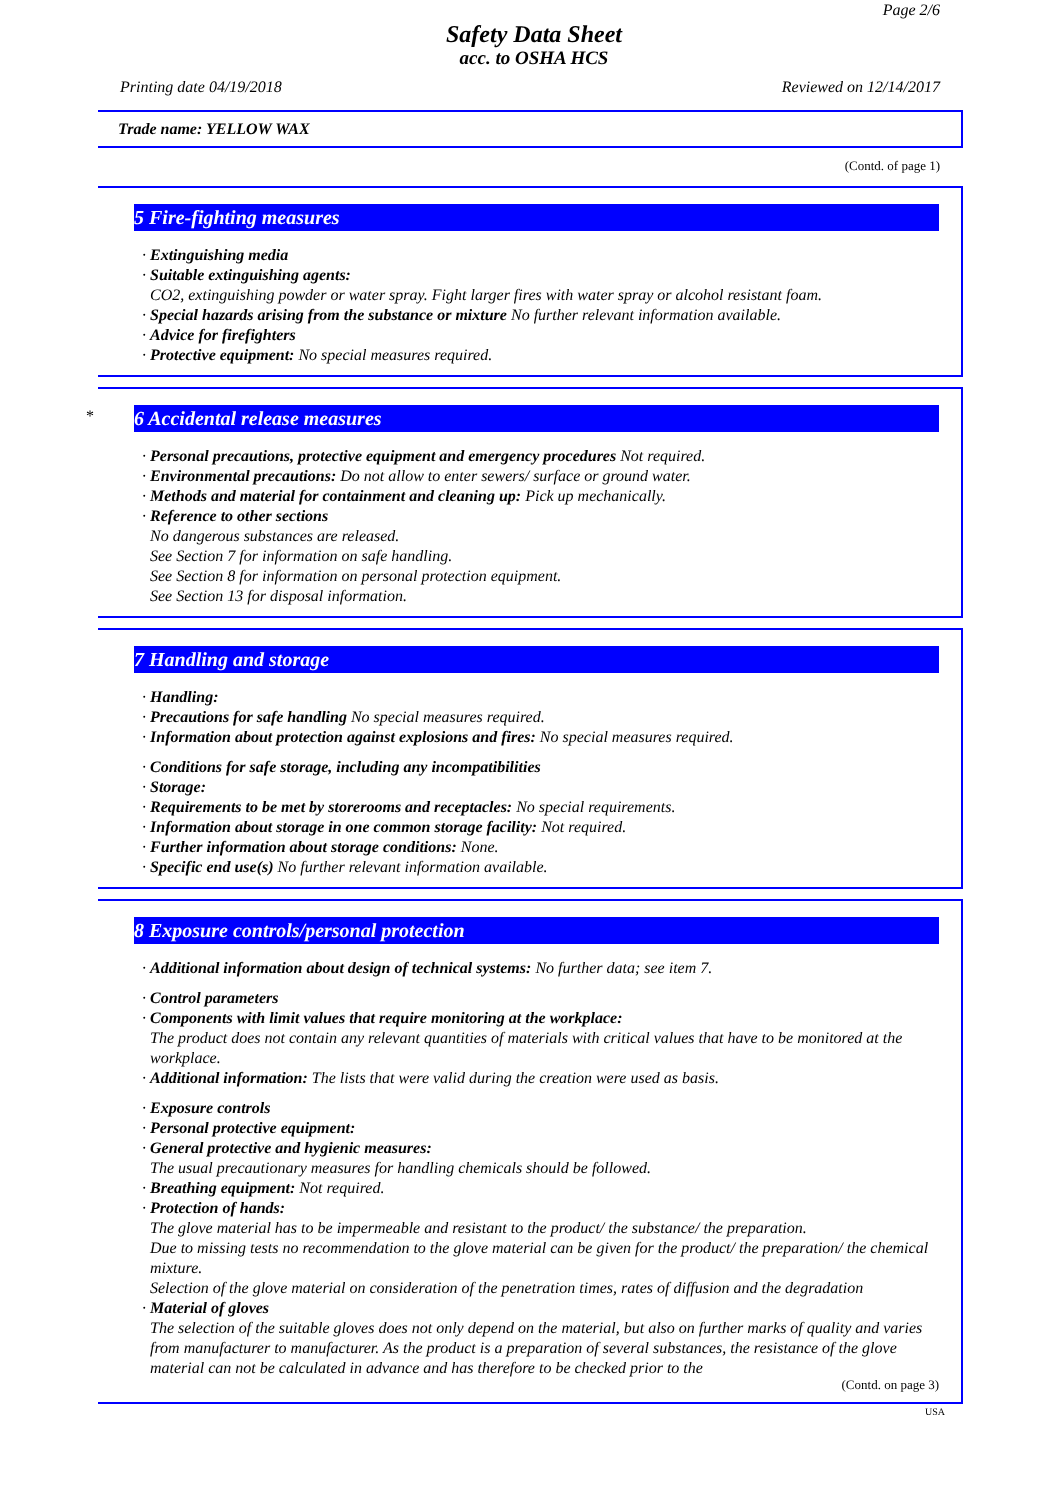Page 2/6
Safety Data Sheet
acc. to OSHA HCS
Printing date 04/19/2018 Reviewed on 12/14/2017
Trade name: YELLOW WAX
(Contd. of page 1)
5 Fire-fighting measures
· Extinguishing media
· Suitable extinguishing agents:
CO2, extinguishing powder or water spray. Fight larger fires with water spray or alcohol resistant foam.
· Special hazards arising from the substance or mixture No further relevant information available.
· Advice for firefighters
· Protective equipment: No special measures required.
*
6 Accidental release measures
· Personal precautions, protective equipment and emergency procedures Not required.
· Environmental precautions: Do not allow to enter sewers/ surface or ground water.
· Methods and material for containment and cleaning up: Pick up mechanically.
· Reference to other sections
No dangerous substances are released.
See Section 7 for information on safe handling.
See Section 8 for information on personal protection equipment.
See Section 13 for disposal information.
7 Handling and storage
· Handling:
· Precautions for safe handling No special measures required.
· Information about protection against explosions and fires: No special measures required.
· Conditions for safe storage, including any incompatibilities
· Storage:
· Requirements to be met by storerooms and receptacles: No special requirements.
· Information about storage in one common storage facility: Not required.
· Further information about storage conditions: None.
· Specific end use(s) No further relevant information available.
8 Exposure controls/personal protection
· Additional information about design of technical systems: No further data; see item 7.
· Control parameters
· Components with limit values that require monitoring at the workplace:
The product does not contain any relevant quantities of materials with critical values that have to be monitored at the workplace.
· Additional information: The lists that were valid during the creation were used as basis.
· Exposure controls
· Personal protective equipment:
· General protective and hygienic measures:
The usual precautionary measures for handling chemicals should be followed.
· Breathing equipment: Not required.
· Protection of hands:
The glove material has to be impermeable and resistant to the product/ the substance/ the preparation.
Due to missing tests no recommendation to the glove material can be given for the product/ the preparation/ the chemical mixture.
Selection of the glove material on consideration of the penetration times, rates of diffusion and the degradation
· Material of gloves
The selection of the suitable gloves does not only depend on the material, but also on further marks of quality and varies from manufacturer to manufacturer. As the product is a preparation of several substances, the resistance of the glove material can not be calculated in advance and has therefore to be checked prior to the
(Contd. on page 3)
USA